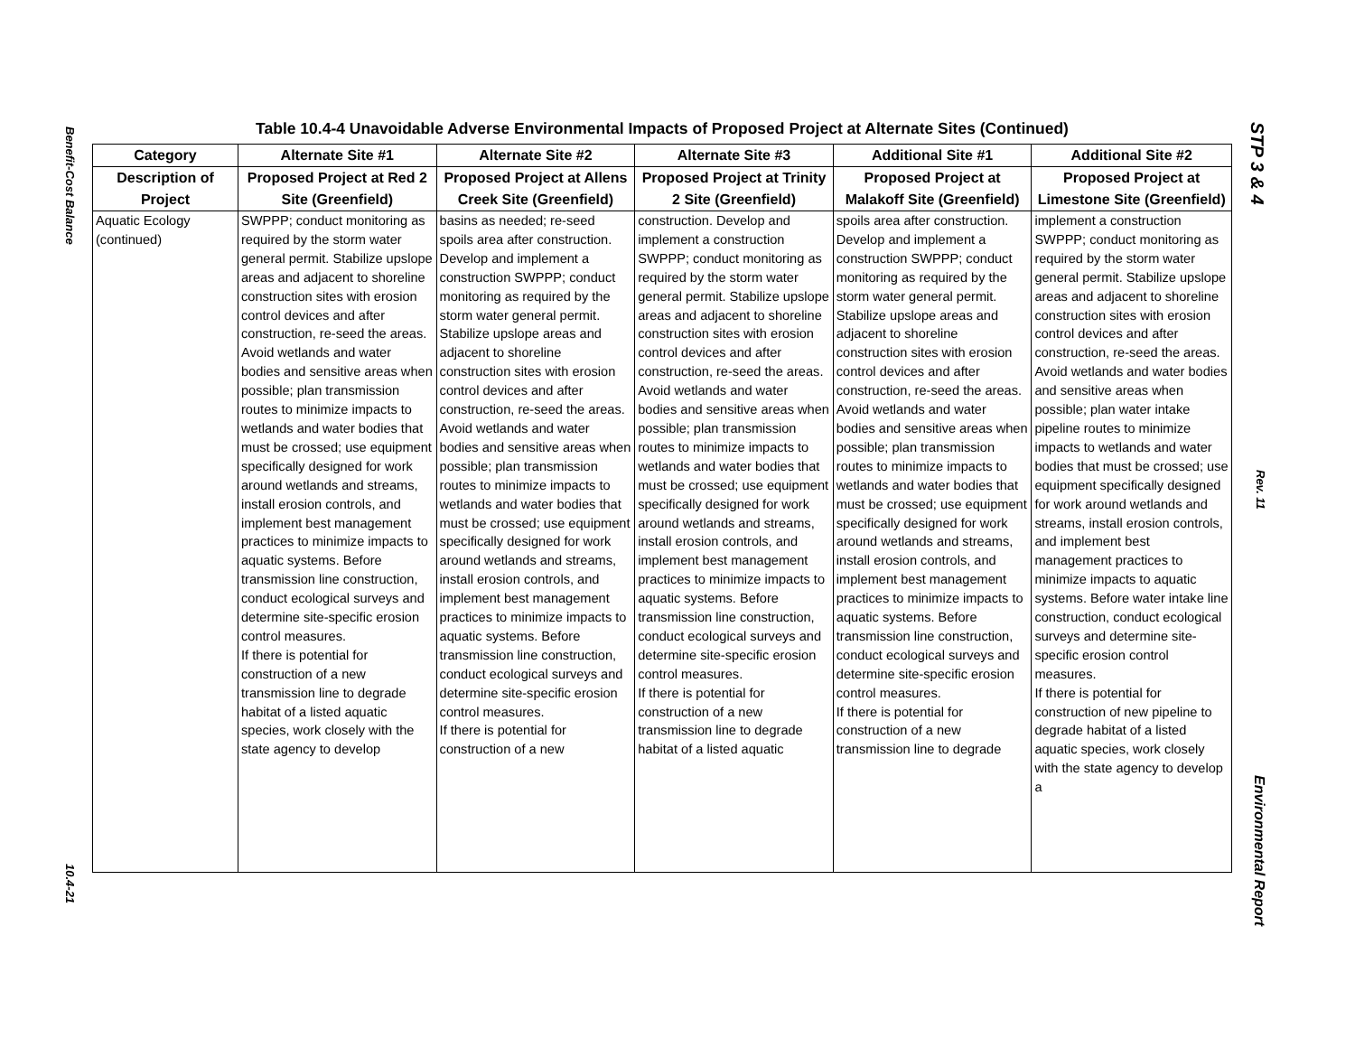Benefit-Cost Balance 10.4-21
Table 10.4-4 Unavoidable Adverse Environmental Impacts of Proposed Project at Alternate Sites (Continued)
| Category | Alternate Site #1 | Alternate Site #2 | Alternate Site #3 | Additional Site #1 | Additional Site #2 |
| --- | --- | --- | --- | --- | --- |
| Description of Project | Proposed Project at Red 2 Site (Greenfield) | Proposed Project at Allens Creek Site (Greenfield) | Proposed Project at Trinity 2 Site (Greenfield) | Proposed Project at Malakoff Site (Greenfield) | Proposed Project at Limestone Site (Greenfield) |
| Aquatic Ecology (continued) | SWPPP; conduct monitoring as required by the storm water general permit. Stabilize upslope areas and adjacent to shoreline construction sites with erosion control devices and after construction, re-seed the areas. Avoid wetlands and water bodies and sensitive areas when possible; plan transmission routes to minimize impacts to wetlands and water bodies that must be crossed; use equipment specifically designed for work around wetlands and streams, install erosion controls, and implement best management practices to minimize impacts to aquatic systems. Before transmission line construction, conduct ecological surveys and determine site-specific erosion control measures. If there is potential for construction of a new transmission line to degrade habitat of a listed aquatic species, work closely with the state agency to develop | basins as needed; re-seed spoils area after construction. Develop and implement a construction SWPPP; conduct monitoring as required by the storm water general permit. Stabilize upslope areas and adjacent to shoreline construction sites with erosion control devices and after construction, re-seed the areas. Avoid wetlands and water bodies and sensitive areas when possible; plan transmission routes to minimize impacts to wetlands and water bodies that must be crossed; use equipment specifically designed for work around wetlands and streams, install erosion controls, and implement best management practices to minimize impacts to aquatic systems. Before transmission line construction, conduct ecological surveys and determine site-specific erosion control measures. If there is potential for construction of a new | construction. Develop and implement a construction SWPPP; conduct monitoring as required by the storm water general permit. Stabilize upslope areas and adjacent to shoreline construction sites with erosion control devices and after construction, re-seed the areas. Avoid wetlands and water bodies and sensitive areas when possible; plan transmission routes to minimize impacts to wetlands and water bodies that must be crossed; use equipment specifically designed for work around wetlands and streams, install erosion controls, and implement best management practices to minimize impacts to aquatic systems. Before transmission line construction, conduct ecological surveys and determine site-specific erosion control measures. If there is potential for construction of a new transmission line to degrade habitat of a listed aquatic | spoils area after construction. Develop and implement a construction SWPPP; conduct monitoring as required by the storm water general permit. Stabilize upslope areas and adjacent to shoreline construction sites with erosion control devices and after construction, re-seed the areas. Avoid wetlands and water bodies and sensitive areas when possible; plan transmission routes to minimize impacts to wetlands and water bodies that must be crossed; use equipment specifically designed for work around wetlands and streams, install erosion controls, and implement best management practices to minimize impacts to aquatic systems. Before transmission line construction, conduct ecological surveys and determine site-specific erosion control measures. If there is potential for construction of a new transmission line to degrade | implement a construction SWPPP; conduct monitoring as required by the storm water general permit. Stabilize upslope areas and adjacent to shoreline construction sites with erosion control devices and after construction, re-seed the areas. Avoid wetlands and water bodies and sensitive areas when possible; plan water intake pipeline routes to minimize impacts to wetlands and water bodies that must be crossed; use equipment specifically designed for work around wetlands and streams, install erosion controls, and implement best management practices to minimize impacts to aquatic systems. Before water intake line construction, conduct ecological surveys and determine site-specific erosion control measures. If there is potential for construction of new pipeline to degrade habitat of a listed aquatic species, work closely with the state agency to develop a |
STP 3 & 4 Rev. 11 Environmental Report